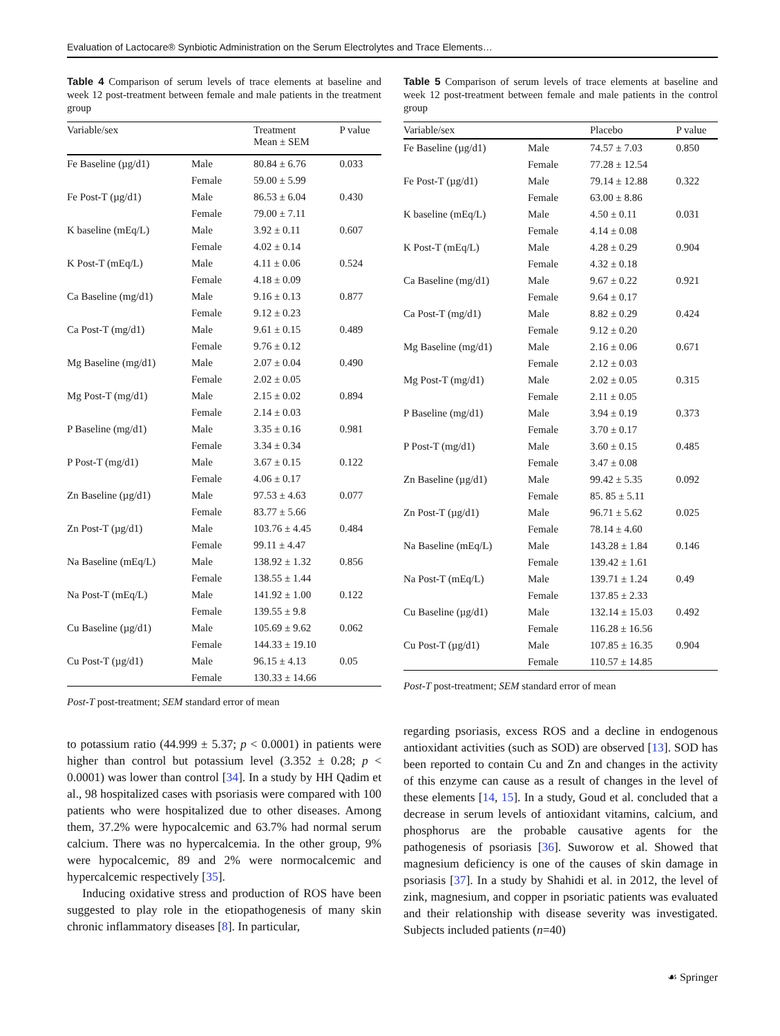Evaluation of Lactocare® Synbiotic Administration on the Serum Electrolytes and Trace Elements…
Table 4 Comparison of serum levels of trace elements at baseline and week 12 post-treatment between female and male patients in the treatment group
| Variable/sex | | Treatment Mean ± SEM | P value |
| --- | --- | --- | --- |
| Fe Baseline (µg/d1) | Male | 80.84 ± 6.76 | 0.033 |
| | Female | 59.00 ± 5.99 | |
| Fe Post-T (µg/d1) | Male | 86.53 ± 6.04 | 0.430 |
| | Female | 79.00 ± 7.11 | |
| K baseline (mEq/L) | Male | 3.92 ± 0.11 | 0.607 |
| | Female | 4.02 ± 0.14 | |
| K Post-T (mEq/L) | Male | 4.11 ± 0.06 | 0.524 |
| | Female | 4.18 ± 0.09 | |
| Ca Baseline (mg/d1) | Male | 9.16 ± 0.13 | 0.877 |
| | Female | 9.12 ± 0.23 | |
| Ca Post-T (mg/d1) | Male | 9.61 ± 0.15 | 0.489 |
| | Female | 9.76 ± 0.12 | |
| Mg Baseline (mg/d1) | Male | 2.07 ± 0.04 | 0.490 |
| | Female | 2.02 ± 0.05 | |
| Mg Post-T (mg/d1) | Male | 2.15 ± 0.02 | 0.894 |
| | Female | 2.14 ± 0.03 | |
| P Baseline (mg/d1) | Male | 3.35 ± 0.16 | 0.981 |
| | Female | 3.34 ± 0.34 | |
| P Post-T (mg/d1) | Male | 3.67 ± 0.15 | 0.122 |
| | Female | 4.06 ± 0.17 | |
| Zn Baseline (µg/d1) | Male | 97.53 ± 4.63 | 0.077 |
| | Female | 83.77 ± 5.66 | |
| Zn Post-T (µg/d1) | Male | 103.76 ± 4.45 | 0.484 |
| | Female | 99.11 ± 4.47 | |
| Na Baseline (mEq/L) | Male | 138.92 ± 1.32 | 0.856 |
| | Female | 138.55 ± 1.44 | |
| Na Post-T (mEq/L) | Male | 141.92 ± 1.00 | 0.122 |
| | Female | 139.55 ± 9.8 | |
| Cu Baseline (µg/d1) | Male | 105.69 ± 9.62 | 0.062 |
| | Female | 144.33 ± 19.10 | |
| Cu Post-T (µg/d1) | Male | 96.15 ± 4.13 | 0.05 |
| | Female | 130.33 ± 14.66 | |
Post-T post-treatment; SEM standard error of mean
to potassium ratio (44.999 ± 5.37; p < 0.0001) in patients were higher than control but potassium level (3.352 ± 0.28; p < 0.0001) was lower than control [34]. In a study by HH Qadim et al., 98 hospitalized cases with psoriasis were compared with 100 patients who were hospitalized due to other diseases. Among them, 37.2% were hypocalcemic and 63.7% had normal serum calcium. There was no hypercalcemia. In the other group, 9% were hypocalcemic, 89 and 2% were normocalcemic and hypercalcemic respectively [35].
Inducing oxidative stress and production of ROS have been suggested to play role in the etiopathogenesis of many skin chronic inflammatory diseases [8]. In particular,
Table 5 Comparison of serum levels of trace elements at baseline and week 12 post-treatment between female and male patients in the control group
| Variable/sex | | Placebo | P value |
| --- | --- | --- | --- |
| Fe Baseline (µg/d1) | Male | 74.57 ± 7.03 | 0.850 |
| | Female | 77.28 ± 12.54 | |
| Fe Post-T (µg/d1) | Male | 79.14 ± 12.88 | 0.322 |
| | Female | 63.00 ± 8.86 | |
| K baseline (mEq/L) | Male | 4.50 ± 0.11 | 0.031 |
| | Female | 4.14 ± 0.08 | |
| K Post-T (mEq/L) | Male | 4.28 ± 0.29 | 0.904 |
| | Female | 4.32 ± 0.18 | |
| Ca Baseline (mg/d1) | Male | 9.67 ± 0.22 | 0.921 |
| | Female | 9.64 ± 0.17 | |
| Ca Post-T (mg/d1) | Male | 8.82 ± 0.29 | 0.424 |
| | Female | 9.12 ± 0.20 | |
| Mg Baseline (mg/d1) | Male | 2.16 ± 0.06 | 0.671 |
| | Female | 2.12 ± 0.03 | |
| Mg Post-T (mg/d1) | Male | 2.02 ± 0.05 | 0.315 |
| | Female | 2.11 ± 0.05 | |
| P Baseline (mg/d1) | Male | 3.94 ± 0.19 | 0.373 |
| | Female | 3.70 ± 0.17 | |
| P Post-T (mg/d1) | Male | 3.60 ± 0.15 | 0.485 |
| | Female | 3.47 ± 0.08 | |
| Zn Baseline (µg/d1) | Male | 99.42 ± 5.35 | 0.092 |
| | Female | 85. 85 ± 5.11 | |
| Zn Post-T (µg/d1) | Male | 96.71 ± 5.62 | 0.025 |
| | Female | 78.14 ± 4.60 | |
| Na Baseline (mEq/L) | Male | 143.28 ± 1.84 | 0.146 |
| | Female | 139.42 ± 1.61 | |
| Na Post-T (mEq/L) | Male | 139.71 ± 1.24 | 0.49 |
| | Female | 137.85 ± 2.33 | |
| Cu Baseline (µg/d1) | Male | 132.14 ± 15.03 | 0.492 |
| | Female | 116.28 ± 16.56 | |
| Cu Post-T (µg/d1) | Male | 107.85 ± 16.35 | 0.904 |
| | Female | 110.57 ± 14.85 | |
Post-T post-treatment; SEM standard error of mean
regarding psoriasis, excess ROS and a decline in endogenous antioxidant activities (such as SOD) are observed [13]. SOD has been reported to contain Cu and Zn and changes in the activity of this enzyme can cause as a result of changes in the level of these elements [14, 15]. In a study, Goud et al. concluded that a decrease in serum levels of antioxidant vitamins, calcium, and phosphorus are the probable causative agents for the pathogenesis of psoriasis [36]. Suworow et al. Showed that magnesium deficiency is one of the causes of skin damage in psoriasis [37]. In a study by Shahidi et al. in 2012, the level of zink, magnesium, and copper in psoriatic patients was evaluated and their relationship with disease severity was investigated. Subjects included patients (n=40)
☙ Springer